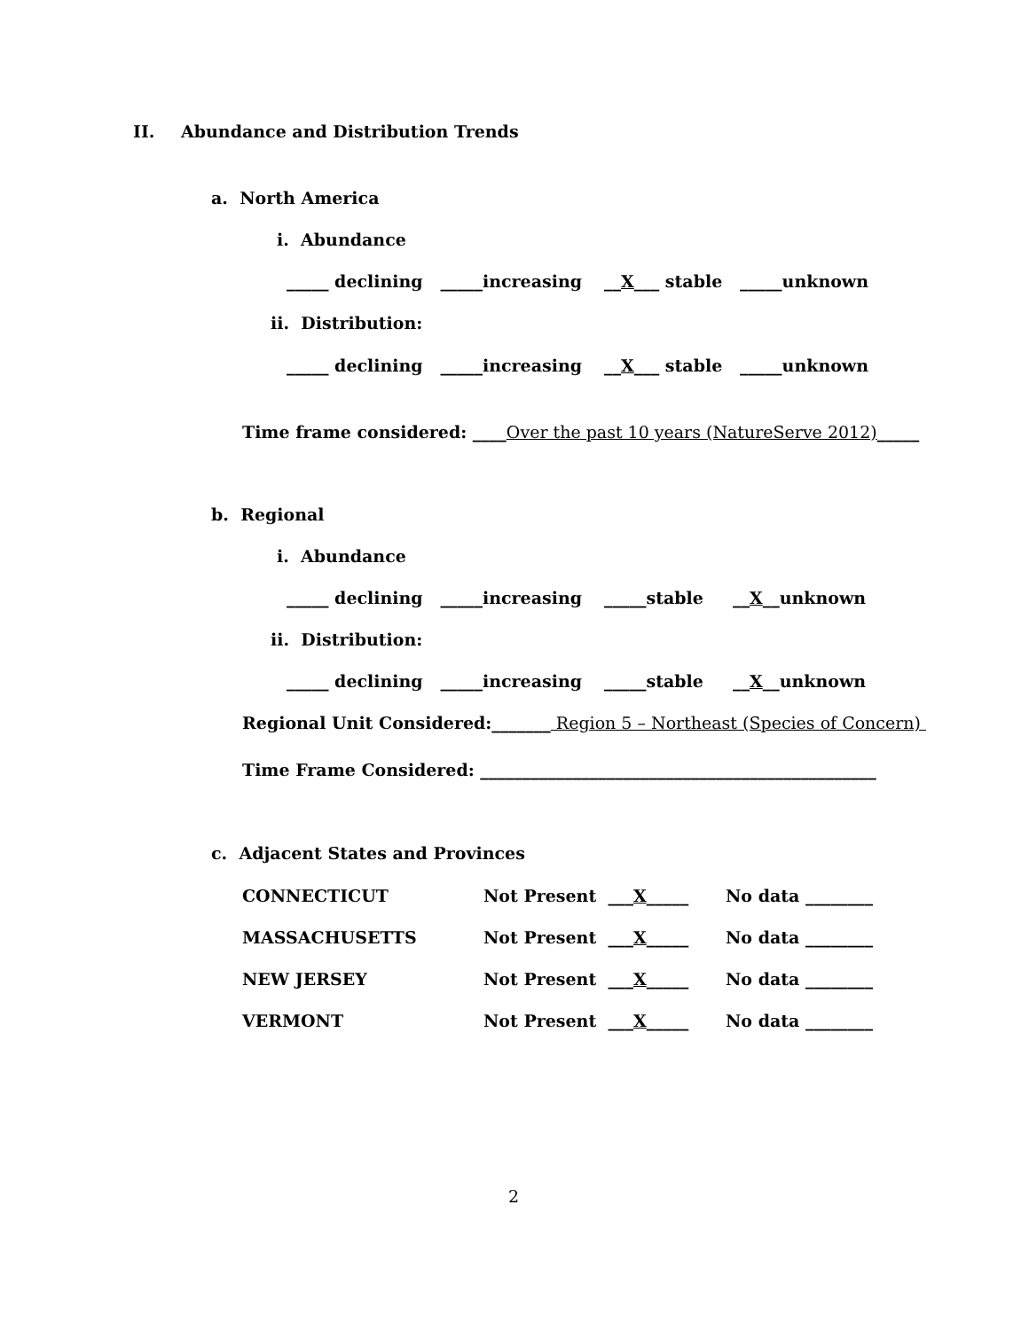II.
Abundance and Distribution Trends
a. North America
i. Abundance
_____ declining _____increasing
__X___ stable _____unknown
ii. Distribution:
_____ declining _____increasing
__X___ stable _____unknown
Time frame considered: ____Over the past 10 years (NatureServe 2012)_____
b. Regional
i. Abundance
_____ declining _____increasing
_____stable __X__unknown
ii. Distribution:
_____ declining _____increasing
_____stable __X__unknown
Regional Unit Considered:_______ Region 5 – Northeast (Species of Concern)
Time Frame Considered: _______________________________________________
c. Adjacent States and Provinces
CONNECTICUT
Not Present ___X_____
No data ________
MASSACHUSETTS
Not Present ___X_____
No data ________
NEW JERSEY
Not Present ___X_____
No data ________
VERMONT
Not Present ___X_____
No data ________
2